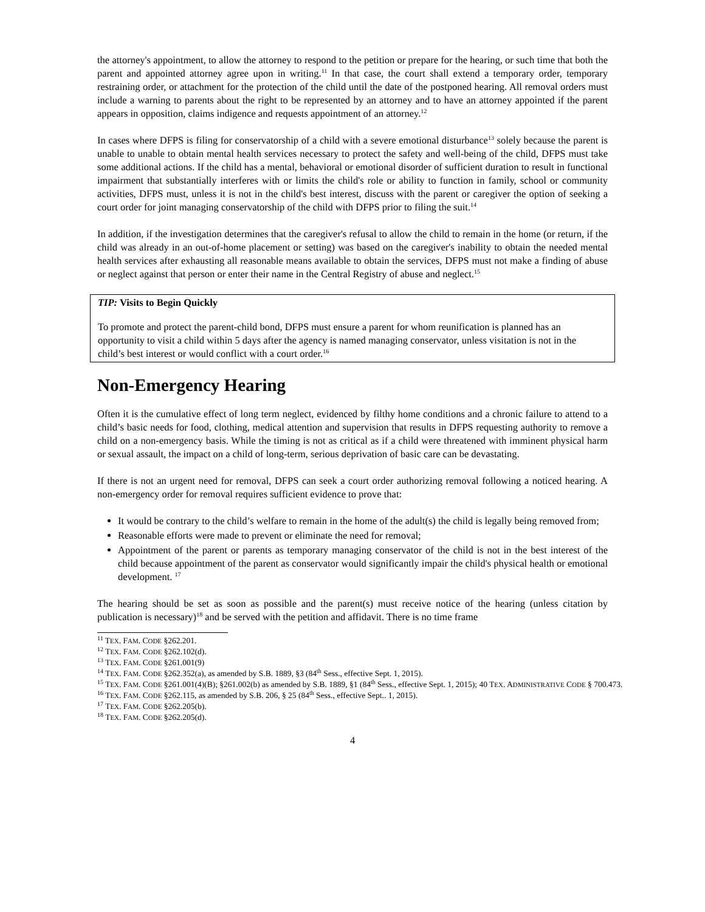the attorney's appointment, to allow the attorney to respond to the petition or prepare for the hearing, or such time that both the parent and appointed attorney agree upon in writing.<sup>11</sup> In that case, the court shall extend a temporary order, temporary restraining order, or attachment for the protection of the child until the date of the postponed hearing. All removal orders must include a warning to parents about the right to be represented by an attorney and to have an attorney appointed if the parent appears in opposition, claims indigence and requests appointment of an attorney.<sup>12</sup>
In cases where DFPS is filing for conservatorship of a child with a severe emotional disturbance<sup>13</sup> solely because the parent is unable to unable to obtain mental health services necessary to protect the safety and well-being of the child, DFPS must take some additional actions. If the child has a mental, behavioral or emotional disorder of sufficient duration to result in functional impairment that substantially interferes with or limits the child's role or ability to function in family, school or community activities, DFPS must, unless it is not in the child's best interest, discuss with the parent or caregiver the option of seeking a court order for joint managing conservatorship of the child with DFPS prior to filing the suit.<sup>14</sup>
In addition, if the investigation determines that the caregiver's refusal to allow the child to remain in the home (or return, if the child was already in an out-of-home placement or setting) was based on the caregiver's inability to obtain the needed mental health services after exhausting all reasonable means available to obtain the services, DFPS must not make a finding of abuse or neglect against that person or enter their name in the Central Registry of abuse and neglect.<sup>15</sup>
TIP: Visits to Begin Quickly
To promote and protect the parent-child bond, DFPS must ensure a parent for whom reunification is planned has an opportunity to visit a child within 5 days after the agency is named managing conservator, unless visitation is not in the child’s best interest or would conflict with a court order.<sup>16</sup>
Non-Emergency Hearing
Often it is the cumulative effect of long term neglect, evidenced by filthy home conditions and a chronic failure to attend to a child’s basic needs for food, clothing, medical attention and supervision that results in DFPS requesting authority to remove a child on a non-emergency basis. While the timing is not as critical as if a child were threatened with imminent physical harm or sexual assault, the impact on a child of long-term, serious deprivation of basic care can be devastating.
If there is not an urgent need for removal, DFPS can seek a court order authorizing removal following a noticed hearing. A non-emergency order for removal requires sufficient evidence to prove that:
It would be contrary to the child’s welfare to remain in the home of the adult(s) the child is legally being removed from;
Reasonable efforts were made to prevent or eliminate the need for removal;
Appointment of the parent or parents as temporary managing conservator of the child is not in the best interest of the child because appointment of the parent as conservator would significantly impair the child's physical health or emotional development. <sup>17</sup>
The hearing should be set as soon as possible and the parent(s) must receive notice of the hearing (unless citation by publication is necessary)<sup>18</sup> and be served with the petition and affidavit. There is no time frame
<sup>11</sup> TEX. FAM. CODE §262.201.
<sup>12</sup> TEX. FAM. CODE §262.102(d).
<sup>13</sup> TEX. FAM. CODE §261.001(9)
<sup>14</sup> TEX. FAM. CODE §262.352(a), as amended by S.B. 1889, §3 (84<sup>th</sup> Sess., effective Sept. 1, 2015).
<sup>15</sup> TEX. FAM. CODE §261.001(4)(B); §261.002(b) as amended by S.B. 1889, §1 (84<sup>th</sup> Sess., effective Sept. 1, 2015); 40 TEX. ADMINISTRATIVE CODE § 700.473.
<sup>16</sup> TEX. FAM. CODE §262.115, as amended by S.B. 206, § 25 (84<sup>th</sup> Sess., effective Sept.. 1, 2015).
<sup>17</sup> TEX. FAM. CODE §262.205(b).
<sup>18</sup> TEX. FAM. CODE §262.205(d).
4